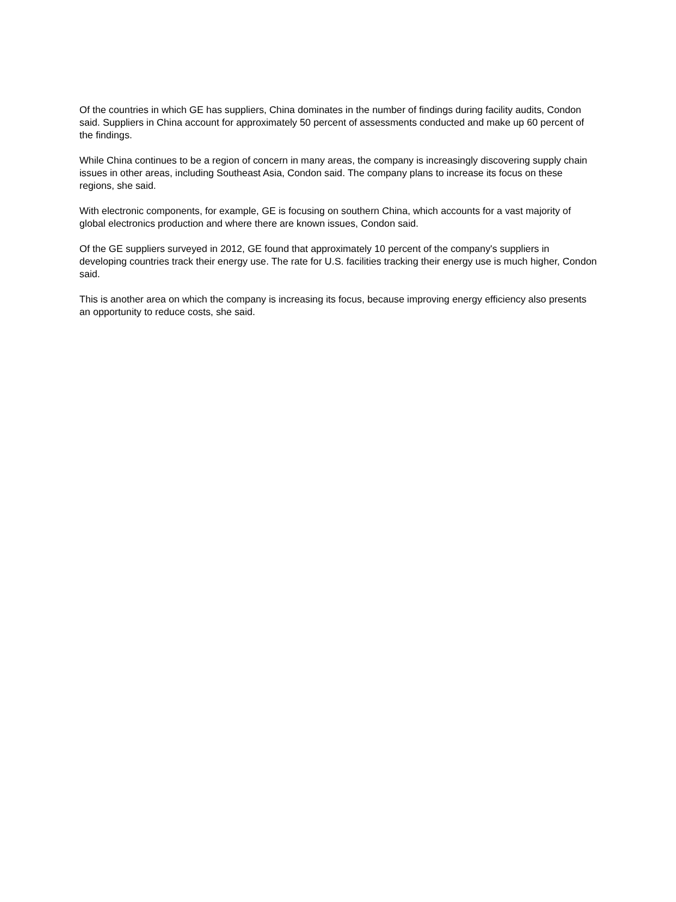Of the countries in which GE has suppliers, China dominates in the number of findings during facility audits, Condon said. Suppliers in China account for approximately 50 percent of assessments conducted and make up 60 percent of the findings.
While China continues to be a region of concern in many areas, the company is increasingly discovering supply chain issues in other areas, including Southeast Asia, Condon said. The company plans to increase its focus on these regions, she said.
With electronic components, for example, GE is focusing on southern China, which accounts for a vast majority of global electronics production and where there are known issues, Condon said.
Of the GE suppliers surveyed in 2012, GE found that approximately 10 percent of the company's suppliers in developing countries track their energy use. The rate for U.S. facilities tracking their energy use is much higher, Condon said.
This is another area on which the company is increasing its focus, because improving energy efficiency also presents an opportunity to reduce costs, she said.